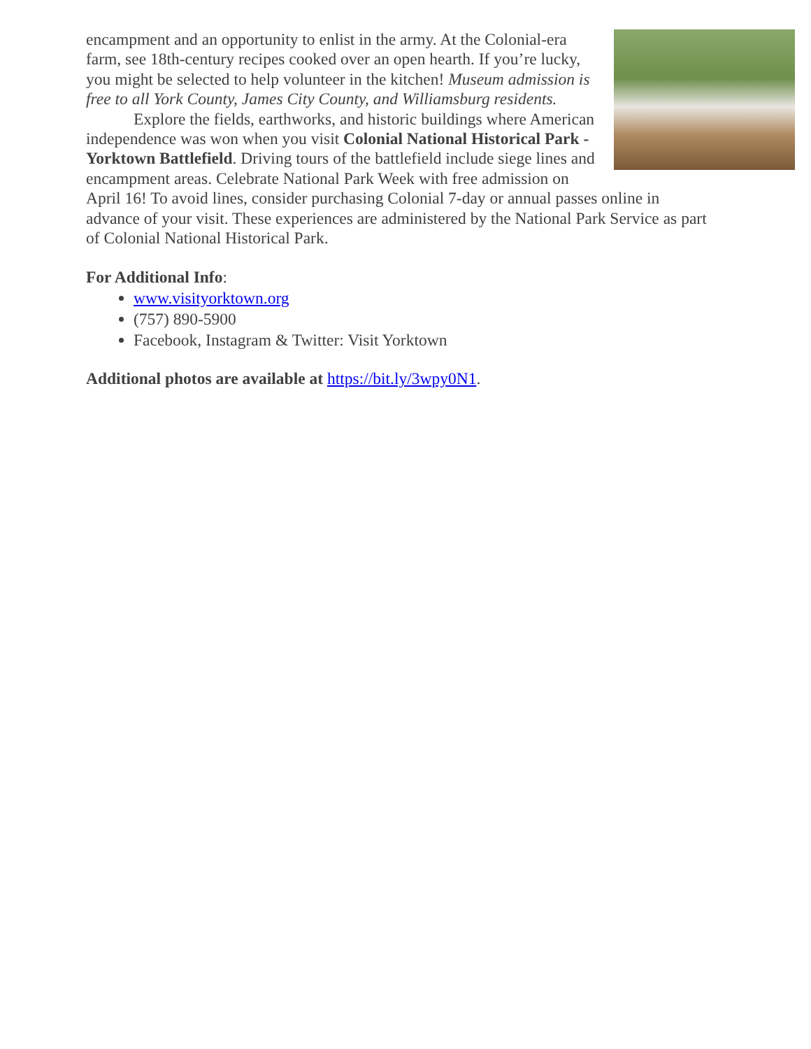encampment and an opportunity to enlist in the army. At the Colonial-era farm, see 18th-century recipes cooked over an open hearth. If you’re lucky, you might be selected to help volunteer in the kitchen! Museum admission is free to all York County, James City County, and Williamsburg residents.
Explore the fields, earthworks, and historic buildings where American independence was won when you visit Colonial National Historical Park - Yorktown Battlefield. Driving tours of the battlefield include siege lines and encampment areas. Celebrate National Park Week with free admission on April 16! To avoid lines, consider purchasing Colonial 7-day or annual passes online in advance of your visit. These experiences are administered by the National Park Service as part of Colonial National Historical Park.
For Additional Info:
www.visityorktown.org
(757) 890-5900
Facebook, Instagram & Twitter: Visit Yorktown
Additional photos are available at https://bit.ly/3wpy0N1.